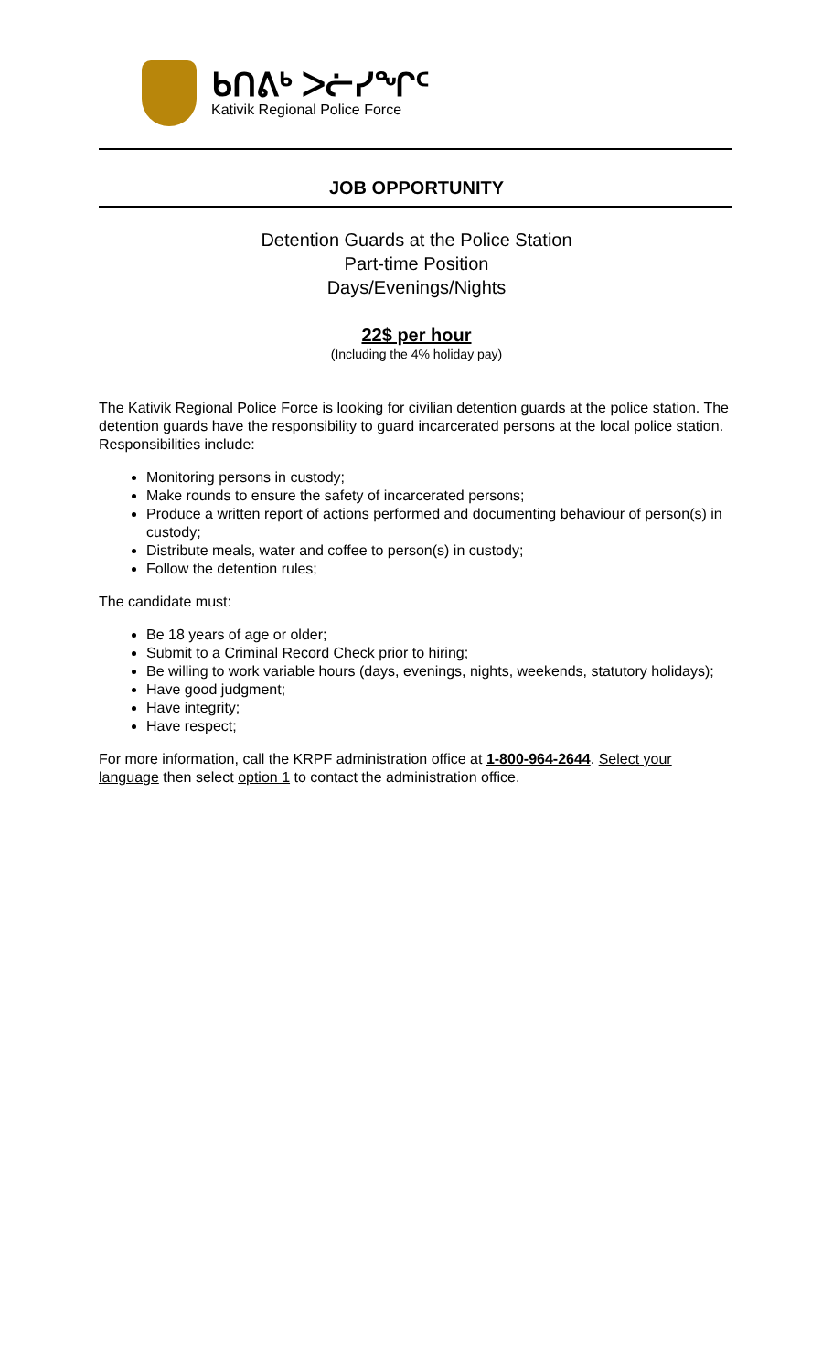ᑲᑎᕕᒃ ᐳᓖᓯᖏᑦ
Kativik Regional Police Force
JOB OPPORTUNITY
Detention Guards at the Police Station
Part-time Position
Days/Evenings/Nights
22$ per hour
(Including the 4% holiday pay)
The Kativik Regional Police Force is looking for civilian detention guards at the police station. The detention guards have the responsibility to guard incarcerated persons at the local police station. Responsibilities include:
Monitoring persons in custody;
Make rounds to ensure the safety of incarcerated persons;
Produce a written report of actions performed and documenting behaviour of person(s) in custody;
Distribute meals, water and coffee to person(s) in custody;
Follow the detention rules;
The candidate must:
Be 18 years of age or older;
Submit to a Criminal Record Check prior to hiring;
Be willing to work variable hours (days, evenings, nights, weekends, statutory holidays);
Have good judgment;
Have integrity;
Have respect;
For more information, call the KRPF administration office at 1-800-964-2644. Select your language then select option 1 to contact the administration office.